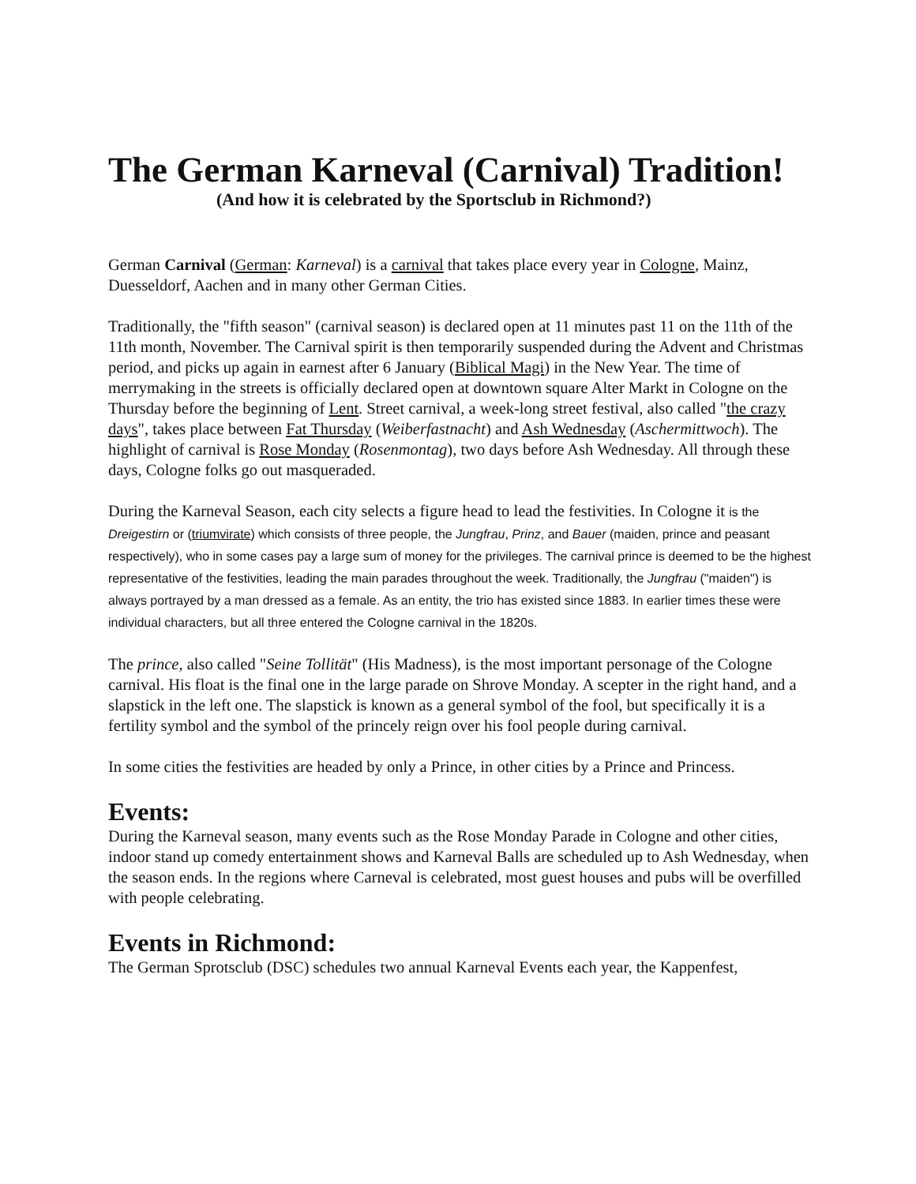The German Karneval (Carnival) Tradition!
(And how it is celebrated by the Sportsclub in Richmond?)
German Carnival (German: Karneval) is a carnival that takes place every year in Cologne, Mainz, Duesseldorf, Aachen and in many other German Cities.
Traditionally, the "fifth season" (carnival season) is declared open at 11 minutes past 11 on the 11th of the 11th month, November. The Carnival spirit is then temporarily suspended during the Advent and Christmas period, and picks up again in earnest after 6 January (Biblical Magi) in the New Year. The time of merrymaking in the streets is officially declared open at downtown square Alter Markt in Cologne on the Thursday before the beginning of Lent. Street carnival, a week-long street festival, also called "the crazy days", takes place between Fat Thursday (Weiberfastnacht) and Ash Wednesday (Aschermittwoch). The highlight of carnival is Rose Monday (Rosenmontag), two days before Ash Wednesday. All through these days, Cologne folks go out masqueraded.
During the Karneval Season, each city selects a figure head to lead the festivities. In Cologne it is the Dreigestirn or (triumvirate) which consists of three people, the Jungfrau, Prinz, and Bauer (maiden, prince and peasant respectively), who in some cases pay a large sum of money for the privileges. The carnival prince is deemed to be the highest representative of the festivities, leading the main parades throughout the week. Traditionally, the Jungfrau ("maiden") is always portrayed by a man dressed as a female. As an entity, the trio has existed since 1883. In earlier times these were individual characters, but all three entered the Cologne carnival in the 1820s.
The prince, also called "Seine Tollität" (His Madness), is the most important personage of the Cologne carnival. His float is the final one in the large parade on Shrove Monday. A scepter in the right hand, and a slapstick in the left one. The slapstick is known as a general symbol of the fool, but specifically it is a fertility symbol and the symbol of the princely reign over his fool people during carnival.
In some cities the festivities are headed by only a Prince, in other cities by a Prince and Princess.
Events:
During the Karneval season, many events such as the Rose Monday Parade in Cologne and other cities, indoor stand up comedy entertainment shows and Karneval Balls are scheduled up to Ash Wednesday, when the season ends. In the regions where Carneval is celebrated, most guest houses and pubs will be overfilled with people celebrating.
Events in Richmond:
The German Sprotsclub (DSC) schedules two annual Karneval Events each year, the Kappenfest,